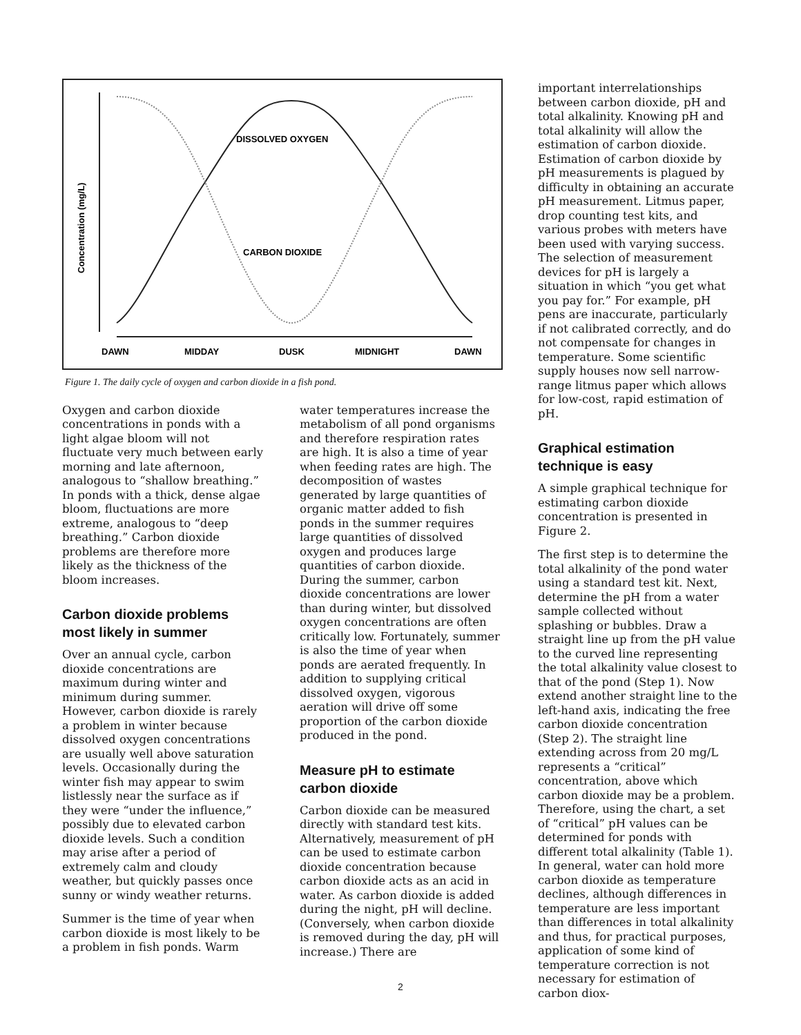DISSOLVED OXYGEN
CARBON DIOXIDE
Concentration (mg/L)
DAWN
MIDDAY
DUSK
MIDNIGHT
DAWN
Figure 1. The daily cycle of oxygen and carbon dioxide in a fish pond.
Oxygen and carbon dioxide concentrations in ponds with a light algae bloom will not fluctuate very much between early morning and late afternoon, analogous to “shallow breathing.” In ponds with a thick, dense algae bloom, fluctuations are more extreme, analogous to “deep breathing.” Carbon dioxide problems are therefore more likely as the thickness of the bloom increases.
Carbon dioxide problems most likely in summer
Over an annual cycle, carbon dioxide concentrations are maximum during winter and minimum during summer. However, carbon dioxide is rarely a problem in winter because dissolved oxygen concentrations are usually well above saturation levels. Occasionally during the winter fish may appear to swim listlessly near the surface as if they were “under the influence,” possibly due to elevated carbon dioxide levels. Such a condition may arise after a period of extremely calm and cloudy weather, but quickly passes once sunny or windy weather returns.
Summer is the time of year when carbon dioxide is most likely to be a problem in fish ponds. Warm
water temperatures increase the metabolism of all pond organisms and therefore respiration rates are high. It is also a time of year when feeding rates are high. The decomposition of wastes generated by large quantities of organic matter added to fish ponds in the summer requires large quantities of dissolved oxygen and produces large quantities of carbon dioxide. During the summer, carbon dioxide concentrations are lower than during winter, but dissolved oxygen concentrations are often critically low. Fortunately, summer is also the time of year when ponds are aerated frequently. In addition to supplying critical dissolved oxygen, vigorous aeration will drive off some proportion of the carbon dioxide produced in the pond.
Measure pH to estimate carbon dioxide
Carbon dioxide can be measured directly with standard test kits. Alternatively, measurement of pH can be used to estimate carbon dioxide concentration because carbon dioxide acts as an acid in water. As carbon dioxide is added during the night, pH will decline. (Conversely, when carbon dioxide is removed during the day, pH will increase.) There are
important interrelationships between carbon dioxide, pH and total alkalinity. Knowing pH and total alkalinity will allow the estimation of carbon dioxide. Estimation of carbon dioxide by pH measurements is plagued by difficulty in obtaining an accurate pH measurement. Litmus paper, drop counting test kits, and various probes with meters have been used with varying success. The selection of measurement devices for pH is largely a situation in which “you get what you pay for.” For example, pH pens are inaccurate, particularly if not calibrated correctly, and do not compensate for changes in temperature. Some scientific supply houses now sell narrow-range litmus paper which allows for low-cost, rapid estimation of pH.
Graphical estimation technique is easy
A simple graphical technique for estimating carbon dioxide concentration is presented in Figure 2.
The first step is to determine the total alkalinity of the pond water using a standard test kit. Next, determine the pH from a water sample collected without splashing or bubbles. Draw a straight line up from the pH value to the curved line representing the total alkalinity value closest to that of the pond (Step 1). Now extend another straight line to the left-hand axis, indicating the free carbon dioxide concentration (Step 2). The straight line extending across from 20 mg/L represents a “critical” concentration, above which carbon dioxide may be a problem. Therefore, using the chart, a set of “critical” pH values can be determined for ponds with different total alkalinity (Table 1). In general, water can hold more carbon dioxide as temperature declines, although differences in temperature are less important than differences in total alkalinity and thus, for practical purposes, application of some kind of temperature correction is not necessary for estimation of carbon diox-
2